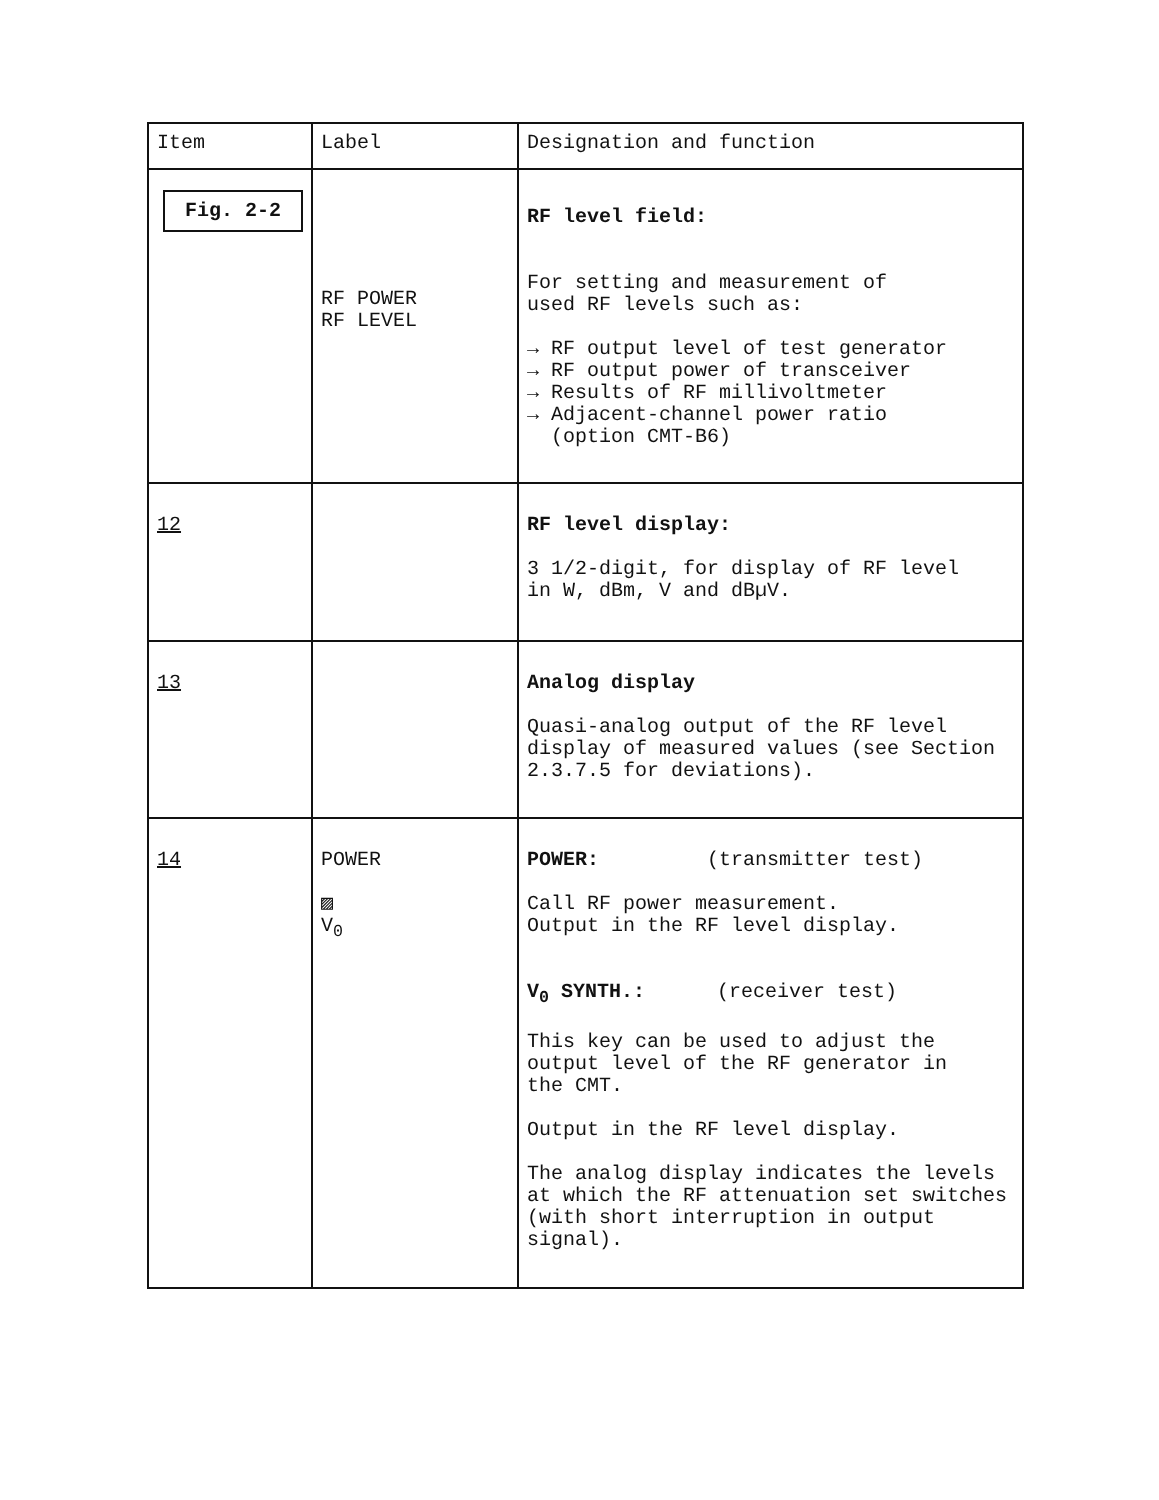| Item | Label | Designation and function |
| --- | --- | --- |
| Fig. 2-2 | RF POWER RF LEVEL | RF level field: For setting and measurement of used RF levels such as: → RF output level of test generator → RF output power of transceiver → Results of RF millivoltmeter → Adjacent-channel power ratio (option CMT-B6) |
| 12 | | RF level display: 3 1/2-digit, for display of RF level in W, dBm, V and dBµV. |
| 13 | | Analog display Quasi-analog output of the RF level display of measured values (see Section 2.3.7.5 for deviations). |
| 14 | POWER ▨ V<sub>0</sub> | POWER: (transmitter test) Call RF power measurement. Output in the RF level display. V<sub>0</sub> SYNTH.: (receiver test) This key can be used to adjust the output level of the RF generator in the CMT. Output in the RF level display. The analog display indicates the levels at which the RF attenuation set switches (with short interruption in output signal). |